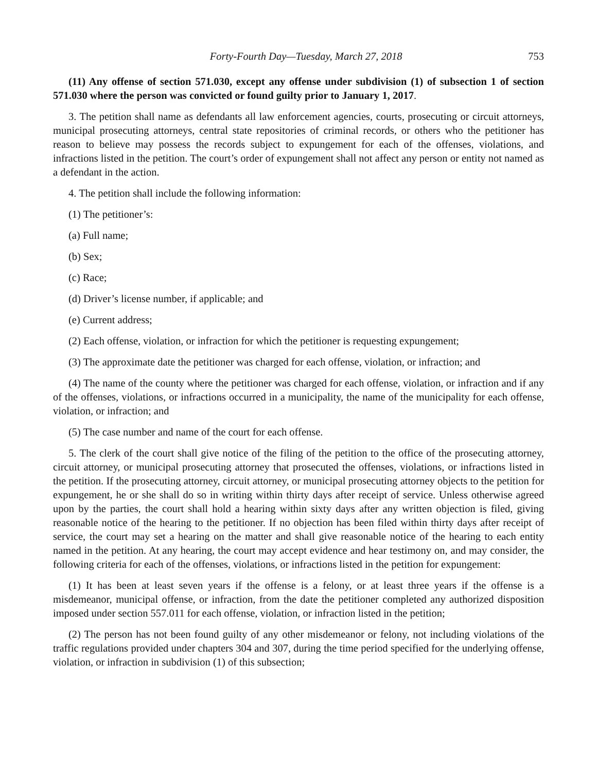Forty-Fourth Day—Tuesday, March 27, 2018 753
(11) Any offense of section 571.030, except any offense under subdivision (1) of subsection 1 of section 571.030 where the person was convicted or found guilty prior to January 1, 2017.
3. The petition shall name as defendants all law enforcement agencies, courts, prosecuting or circuit attorneys, municipal prosecuting attorneys, central state repositories of criminal records, or others who the petitioner has reason to believe may possess the records subject to expungement for each of the offenses, violations, and infractions listed in the petition. The court’s order of expungement shall not affect any person or entity not named as a defendant in the action.
4. The petition shall include the following information:
(1) The petitioner’s:
(a) Full name;
(b) Sex;
(c) Race;
(d) Driver’s license number, if applicable; and
(e) Current address;
(2) Each offense, violation, or infraction for which the petitioner is requesting expungement;
(3) The approximate date the petitioner was charged for each offense, violation, or infraction; and
(4) The name of the county where the petitioner was charged for each offense, violation, or infraction and if any of the offenses, violations, or infractions occurred in a municipality, the name of the municipality for each offense, violation, or infraction; and
(5) The case number and name of the court for each offense.
5. The clerk of the court shall give notice of the filing of the petition to the office of the prosecuting attorney, circuit attorney, or municipal prosecuting attorney that prosecuted the offenses, violations, or infractions listed in the petition. If the prosecuting attorney, circuit attorney, or municipal prosecuting attorney objects to the petition for expungement, he or she shall do so in writing within thirty days after receipt of service. Unless otherwise agreed upon by the parties, the court shall hold a hearing within sixty days after any written objection is filed, giving reasonable notice of the hearing to the petitioner. If no objection has been filed within thirty days after receipt of service, the court may set a hearing on the matter and shall give reasonable notice of the hearing to each entity named in the petition. At any hearing, the court may accept evidence and hear testimony on, and may consider, the following criteria for each of the offenses, violations, or infractions listed in the petition for expungement:
(1) It has been at least seven years if the offense is a felony, or at least three years if the offense is a misdemeanor, municipal offense, or infraction, from the date the petitioner completed any authorized disposition imposed under section 557.011 for each offense, violation, or infraction listed in the petition;
(2) The person has not been found guilty of any other misdemeanor or felony, not including violations of the traffic regulations provided under chapters 304 and 307, during the time period specified for the underlying offense, violation, or infraction in subdivision (1) of this subsection;